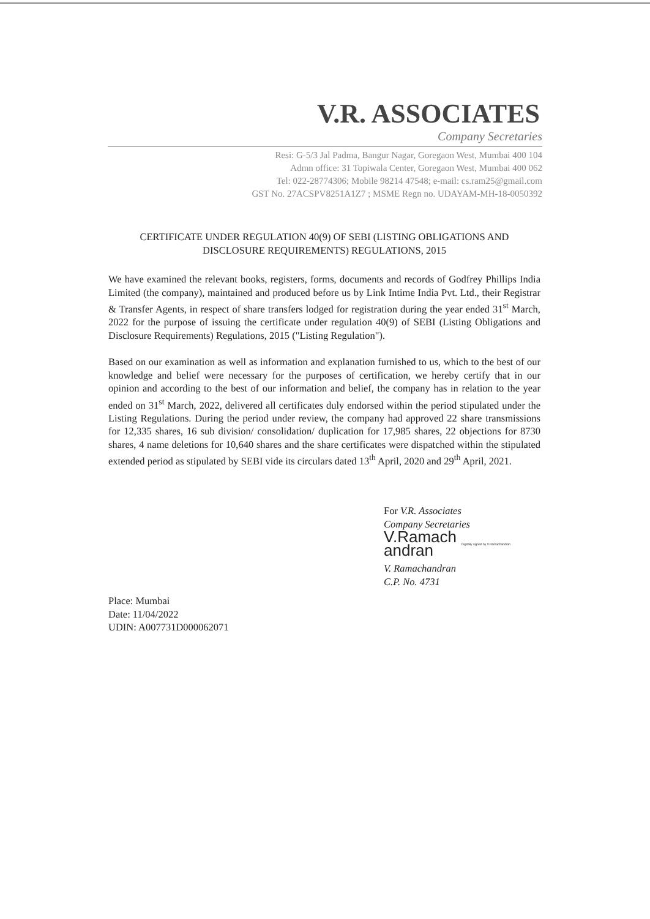V.R. ASSOCIATES
Company Secretaries
Resi: G-5/3 Jal Padma, Bangur Nagar, Goregaon West, Mumbai 400 104
Admn office: 31 Topiwala Center, Goregaon West, Mumbai 400 062
Tel: 022-28774306; Mobile 98214 47548; e-mail: cs.ram25@gmail.com
GST No. 27ACSPV8251A1Z7 ; MSME Regn no. UDAYAM-MH-18-0050392
CERTIFICATE UNDER REGULATION 40(9) OF SEBI (LISTING OBLIGATIONS AND
DISCLOSURE REQUIREMENTS) REGULATIONS, 2015
We have examined the relevant books, registers, forms, documents and records of Godfrey Phillips India Limited (the company), maintained and produced before us by Link Intime India Pvt. Ltd., their Registrar & Transfer Agents, in respect of share transfers lodged for registration during the year ended 31<sup>st</sup> March, 2022 for the purpose of issuing the certificate under regulation 40(9) of SEBI (Listing Obligations and Disclosure Requirements) Regulations, 2015 ("Listing Regulation").
Based on our examination as well as information and explanation furnished to us, which to the best of our knowledge and belief were necessary for the purposes of certification, we hereby certify that in our opinion and according to the best of our information and belief, the company has in relation to the year ended on 31<sup>st</sup> March, 2022, delivered all certificates duly endorsed within the period stipulated under the Listing Regulations. During the period under review, the company had approved 22 share transmissions for 12,335 shares, 16 sub division/ consolidation/ duplication for 17,985 shares, 22 objections for 8730 shares, 4 name deletions for 10,640 shares and the share certificates were dispatched within the stipulated extended period as stipulated by SEBI vide its circulars dated 13<sup>th</sup> April, 2020 and 29<sup>th</sup> April, 2021.
For V.R. Associates
Company Secretaries
V.Ramach
andran Digitally signed by V.Ramachandran
V. Ramachandran
C.P. No. 4731
Place: Mumbai
Date: 11/04/2022
UDIN: A007731D000062071